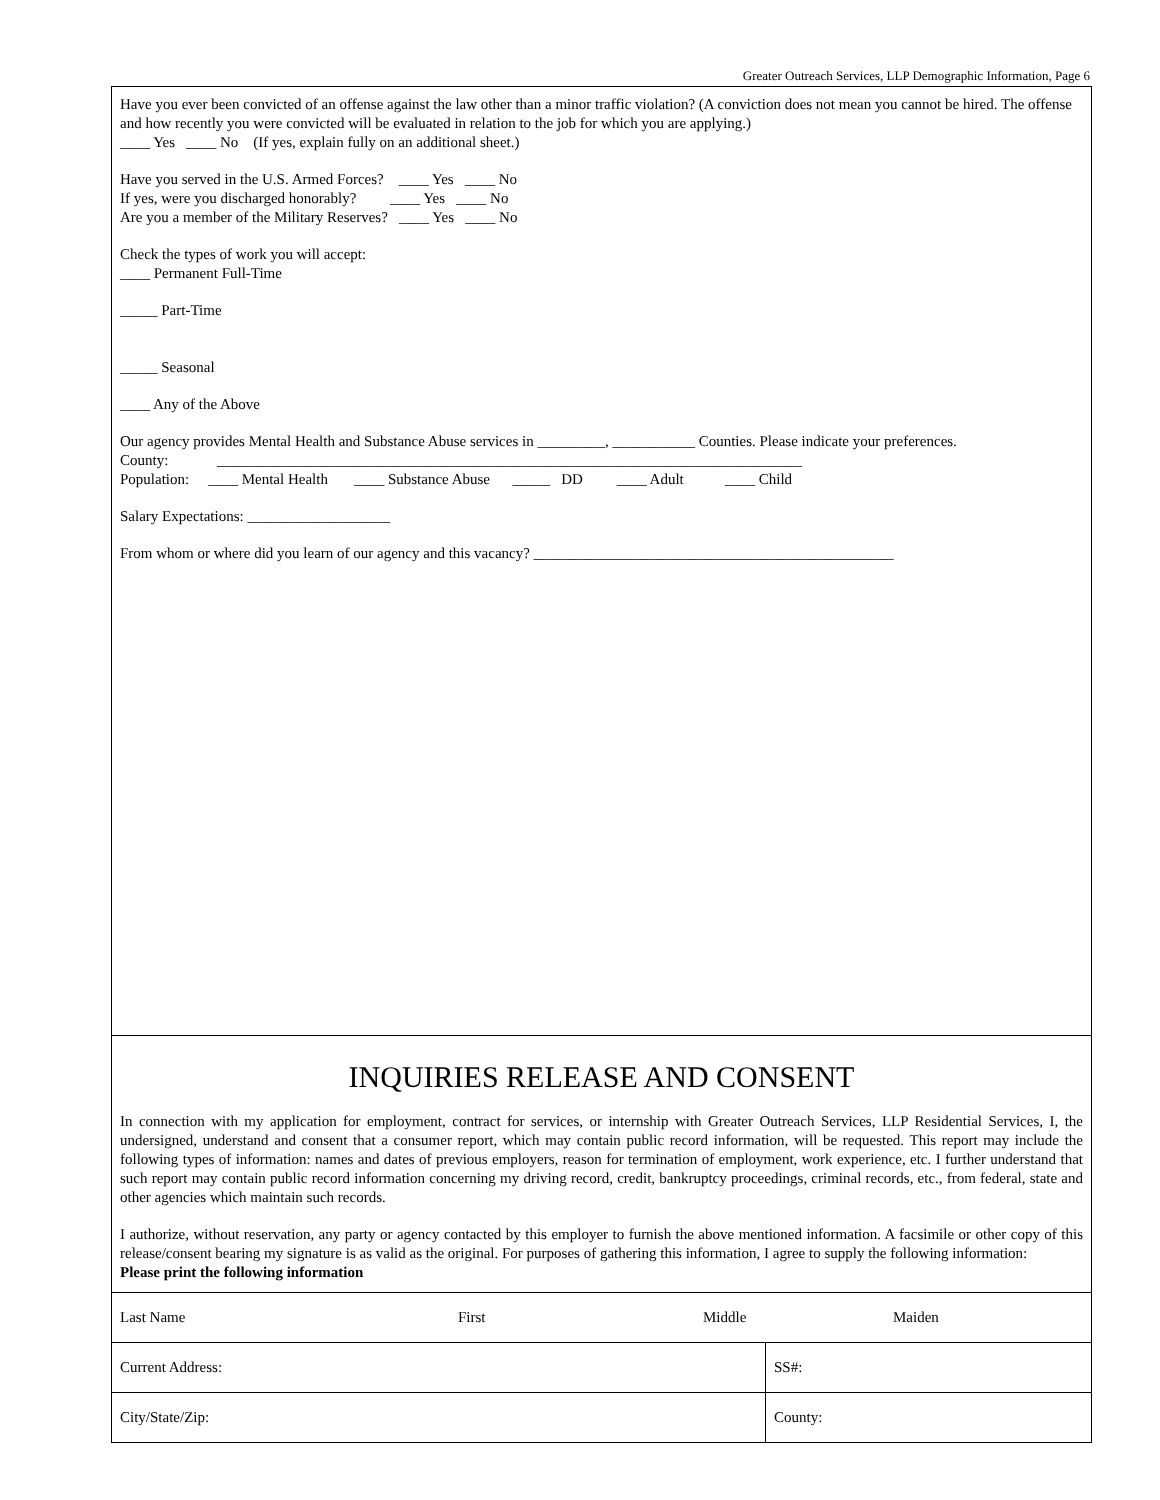Greater Outreach Services, LLP Demographic Information, Page 6
Have you ever been convicted of an offense against the law other than a minor traffic violation? (A conviction does not mean you cannot be hired. The offense and how recently you were convicted will be evaluated in relation to the job for which you are applying.)
____ Yes ____ No (If yes, explain fully on an additional sheet.)
Have you served in the U.S. Armed Forces? ____ Yes ____ No
If yes, were you discharged honorably? ____ Yes ____ No
Are you a member of the Military Reserves? ____ Yes ____ No
Check the types of work you will accept:
____ Permanent Full-Time
_____ Part-Time
_____ Seasonal
____ Any of the Above
Our agency provides Mental Health and Substance Abuse services in _________, ___________ Counties. Please indicate your preferences.
County: ______________________________________________________________________________
Population: ____ Mental Health ____ Substance Abuse _____ DD ____ Adult ____ Child
Salary Expectations: ___________________
From whom or where did you learn of our agency and this vacancy? ________________________________________________
INQUIRIES RELEASE AND CONSENT
In connection with my application for employment, contract for services, or internship with Greater Outreach Services, LLP Residential Services, I, the undersigned, understand and consent that a consumer report, which may contain public record information, will be requested. This report may include the following types of information: names and dates of previous employers, reason for termination of employment, work experience, etc. I further understand that such report may contain public record information concerning my driving record, credit, bankruptcy proceedings, criminal records, etc., from federal, state and other agencies which maintain such records.
I authorize, without reservation, any party or agency contacted by this employer to furnish the above mentioned information. A facsimile or other copy of this release/consent bearing my signature is as valid as the original. For purposes of gathering this information, I agree to supply the following information:
Please print the following information
| Last Name First Middle Maiden | |
| Current Address: | SS#: |
| City/State/Zip: | County: |